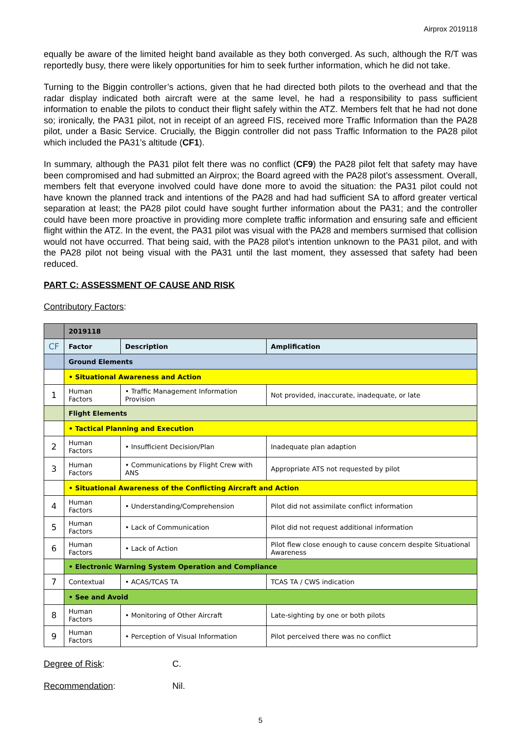Airprox 2019118
equally be aware of the limited height band available as they both converged. As such, although the R/T was reportedly busy, there were likely opportunities for him to seek further information, which he did not take.
Turning to the Biggin controller’s actions, given that he had directed both pilots to the overhead and that the radar display indicated both aircraft were at the same level, he had a responsibility to pass sufficient information to enable the pilots to conduct their flight safely within the ATZ. Members felt that he had not done so; ironically, the PA31 pilot, not in receipt of an agreed FIS, received more Traffic Information than the PA28 pilot, under a Basic Service. Crucially, the Biggin controller did not pass Traffic Information to the PA28 pilot which included the PA31’s altitude (CF1).
In summary, although the PA31 pilot felt there was no conflict (CF9) the PA28 pilot felt that safety may have been compromised and had submitted an Airprox; the Board agreed with the PA28 pilot’s assessment. Overall, members felt that everyone involved could have done more to avoid the situation: the PA31 pilot could not have known the planned track and intentions of the PA28 and had had sufficient SA to afford greater vertical separation at least; the PA28 pilot could have sought further information about the PA31; and the controller could have been more proactive in providing more complete traffic information and ensuring safe and efficient flight within the ATZ. In the event, the PA31 pilot was visual with the PA28 and members surmised that collision would not have occurred. That being said, with the PA28 pilot’s intention unknown to the PA31 pilot, and with the PA28 pilot not being visual with the PA31 until the last moment, they assessed that safety had been reduced.
PART C: ASSESSMENT OF CAUSE AND RISK
Contributory Factors:
| | 2019118 | | |
| CF | Factor | Description | Amplification |
| | Ground Elements | | |
| | • Situational Awareness and Action | | |
| 1 | Human Factors | • Traffic Management Information Provision | Not provided, inaccurate, inadequate, or late |
| | Flight Elements | | |
| | • Tactical Planning and Execution | | |
| 2 | Human Factors | • Insufficient Decision/Plan | Inadequate plan adaption |
| 3 | Human Factors | • Communications by Flight Crew with ANS | Appropriate ATS not requested by pilot |
| | • Situational Awareness of the Conflicting Aircraft and Action | | |
| 4 | Human Factors | • Understanding/Comprehension | Pilot did not assimilate conflict information |
| 5 | Human Factors | • Lack of Communication | Pilot did not request additional information |
| 6 | Human Factors | • Lack of Action | Pilot flew close enough to cause concern despite Situational Awareness |
| | • Electronic Warning System Operation and Compliance | | |
| 7 | Contextual | • ACAS/TCAS TA | TCAS TA / CWS indication |
| | • See and Avoid | | |
| 8 | Human Factors | • Monitoring of Other Aircraft | Late-sighting by one or both pilots |
| 9 | Human Factors | • Perception of Visual Information | Pilot perceived there was no conflict |
Degree of Risk: C.
Recommendation: Nil.
5